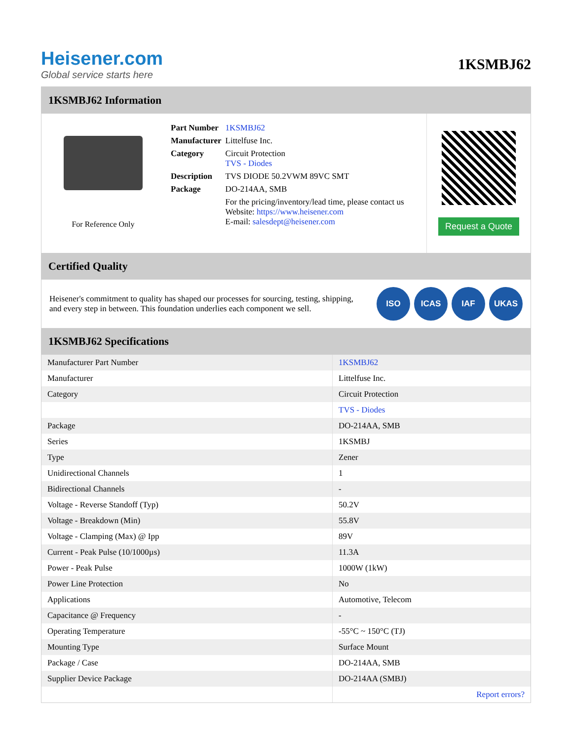Heisener.com
Global service starts here
1KSMBJ62
1KSMBJ62 Information
For Reference Only
| Part Number | 1KSMBJ62 |
| Manufacturer | Littelfuse Inc. |
| Category | Circuit Protection TVS - Diodes |
| Description | TVS DIODE 50.2VWM 89VC SMT |
| Package | DO-214AA, SMB |
| | For the pricing/inventory/lead time, please contact us Website: https://www.heisener.com E-mail: salesdept@heisener.com |
Request a Quote
Certified Quality
Heisener's commitment to quality has shaped our processes for sourcing, testing, shipping, and every step in between. This foundation underlies each component we sell.
ISO ICAS IAF UKAS
1KSMBJ62 Specifications
| Manufacturer Part Number | 1KSMBJ62 |
| Manufacturer | Littelfuse Inc. |
| Category | Circuit Protection |
| | TVS - Diodes |
| Package | DO-214AA, SMB |
| Series | 1KSMBJ |
| Type | Zener |
| Unidirectional Channels | 1 |
| Bidirectional Channels | - |
| Voltage - Reverse Standoff (Typ) | 50.2V |
| Voltage - Breakdown (Min) | 55.8V |
| Voltage - Clamping (Max) @ Ipp | 89V |
| Current - Peak Pulse (10/1000µs) | 11.3A |
| Power - Peak Pulse | 1000W (1kW) |
| Power Line Protection | No |
| Applications | Automotive, Telecom |
| Capacitance @ Frequency | - |
| Operating Temperature | -55°C ~ 150°C (TJ) |
| Mounting Type | Surface Mount |
| Package / Case | DO-214AA, SMB |
| Supplier Device Package | DO-214AA (SMBJ) |
| | Report errors? |